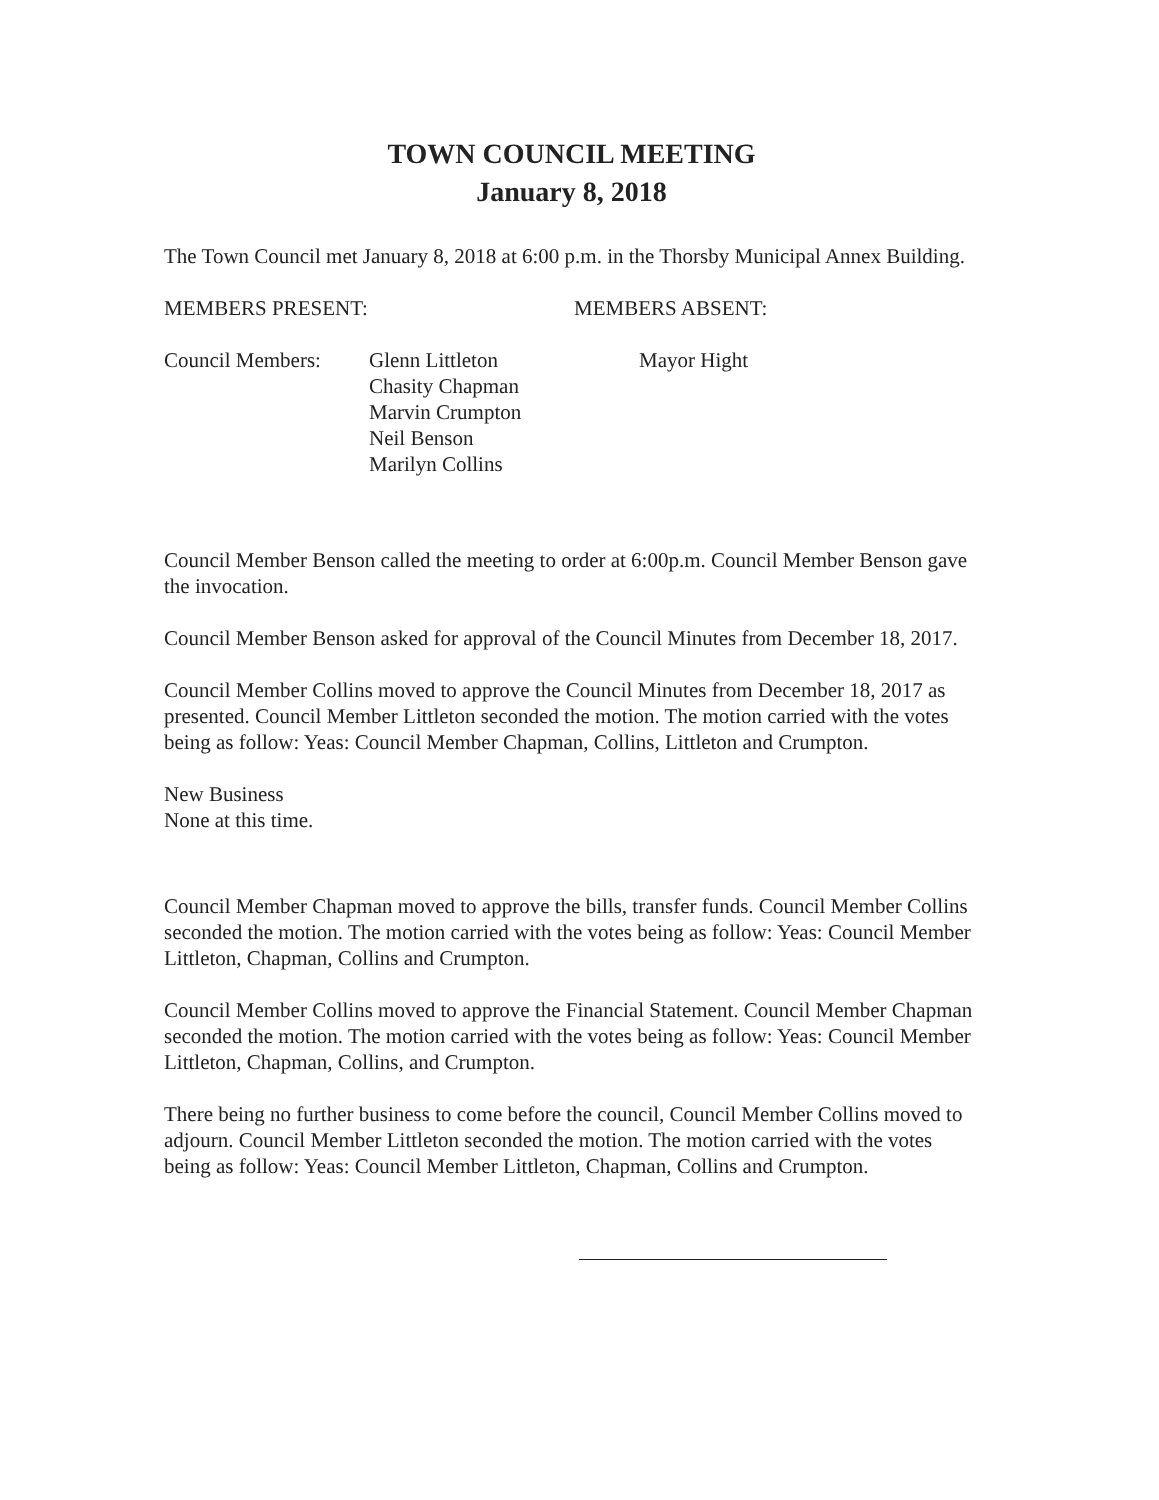TOWN COUNCIL MEETING
January 8, 2018
The Town Council met January 8, 2018 at 6:00 p.m. in the Thorsby Municipal Annex Building.
MEMBERS PRESENT: MEMBERS ABSENT:
Council Members: Glenn Littleton
Chasity Chapman
Marvin Crumpton
Neil Benson
Marilyn Collins
Mayor Hight
Council Member Benson called the meeting to order at 6:00p.m. Council Member Benson gave the invocation.
Council Member Benson asked for approval of the Council Minutes from December 18, 2017.
Council Member Collins moved to approve the Council Minutes from December 18, 2017 as presented. Council Member Littleton seconded the motion. The motion carried with the votes being as follow: Yeas: Council Member Chapman, Collins, Littleton and Crumpton.
New Business
None at this time.
Council Member Chapman moved to approve the bills, transfer funds. Council Member Collins seconded the motion. The motion carried with the votes being as follow: Yeas: Council Member Littleton, Chapman, Collins and Crumpton.
Council Member Collins moved to approve the Financial Statement. Council Member Chapman seconded the motion. The motion carried with the votes being as follow: Yeas: Council Member Littleton, Chapman, Collins, and Crumpton.
There being no further business to come before the council, Council Member Collins moved to adjourn. Council Member Littleton seconded the motion. The motion carried with the votes being as follow: Yeas: Council Member Littleton, Chapman, Collins and Crumpton.